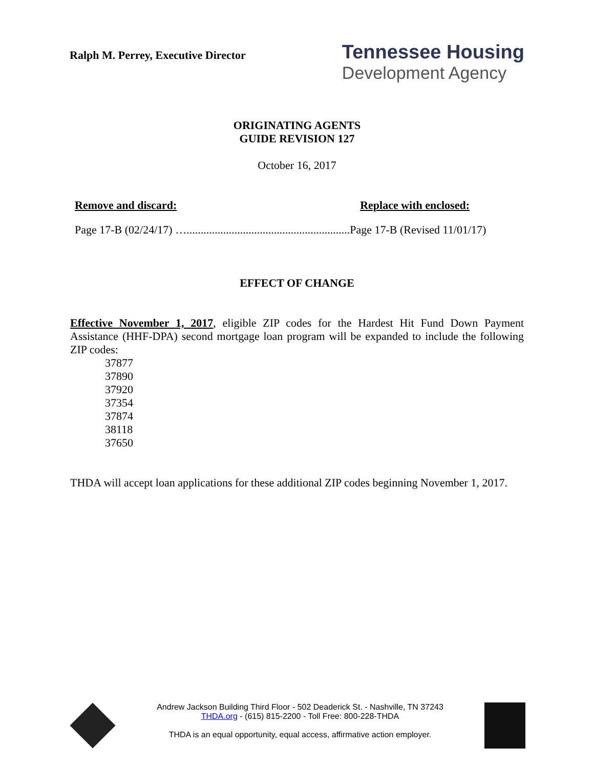Ralph M. Perrey, Executive Director
Tennessee Housing
Development Agency
ORIGINATING AGENTS
GUIDE REVISION 127
October 16, 2017
Remove and discard: Replace with enclosed:
Page 17-B (02/24/17) …..........................................................Page 17-B (Revised 11/01/17)
EFFECT OF CHANGE
Effective November 1, 2017, eligible ZIP codes for the Hardest Hit Fund Down Payment Assistance (HHF-DPA) second mortgage loan program will be expanded to include the following ZIP codes:
37877
37890
37920
37354
37874
38118
37650
THDA will accept loan applications for these additional ZIP codes beginning November 1, 2017.
Andrew Jackson Building Third Floor - 502 Deaderick St. - Nashville, TN 37243
THDA.org - (615) 815-2200 - Toll Free: 800-228-THDA
THDA is an equal opportunity, equal access, affirmative action employer.